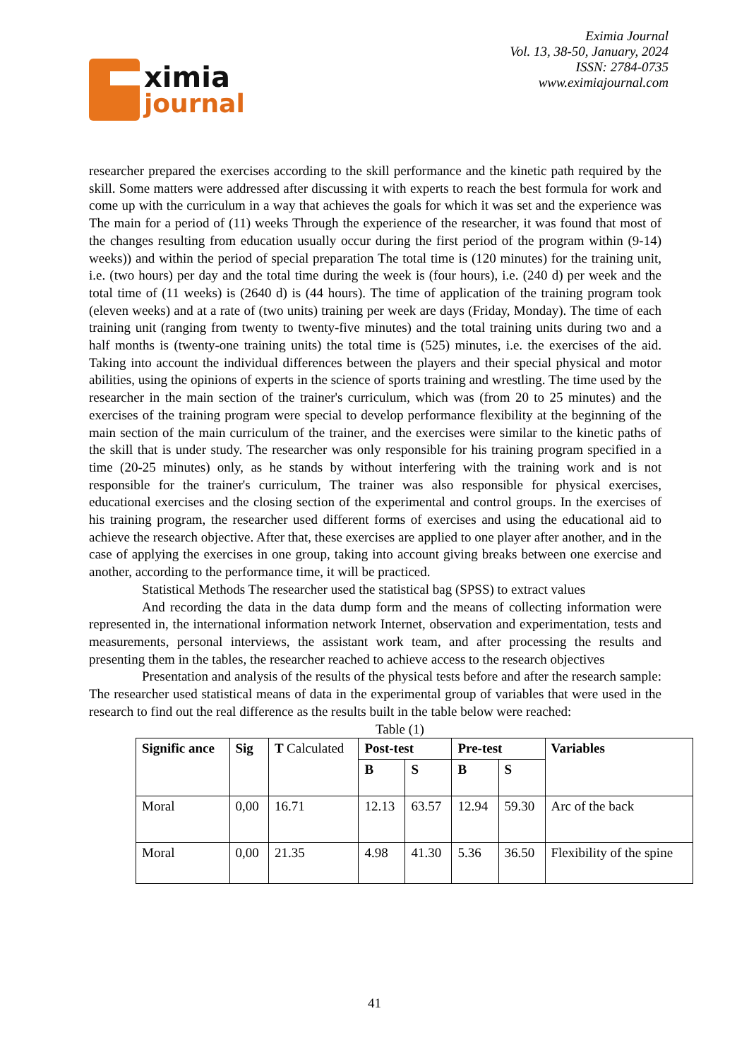ximia
journal
Eximia Journal
Vol. 13, 38-50, January, 2024
ISSN: 2784-0735
www.eximiajournal.com
researcher prepared the exercises according to the skill performance and the kinetic path required by the skill. Some matters were addressed after discussing it with experts to reach the best formula for work and come up with the curriculum in a way that achieves the goals for which it was set and the experience was The main for a period of (11) weeks Through the experience of the researcher, it was found that most of the changes resulting from education usually occur during the first period of the program within (9-14) weeks)) and within the period of special preparation The total time is (120 minutes) for the training unit, i.e. (two hours) per day and the total time during the week is (four hours), i.e. (240 d) per week and the total time of (11 weeks) is (2640 d) is (44 hours). The time of application of the training program took (eleven weeks) and at a rate of (two units) training per week are days (Friday, Monday). The time of each training unit (ranging from twenty to twenty-five minutes) and the total training units during two and a half months is (twenty-one training units) the total time is (525) minutes, i.e. the exercises of the aid. Taking into account the individual differences between the players and their special physical and motor abilities, using the opinions of experts in the science of sports training and wrestling. The time used by the researcher in the main section of the trainer's curriculum, which was (from 20 to 25 minutes) and the exercises of the training program were special to develop performance flexibility at the beginning of the main section of the main curriculum of the trainer, and the exercises were similar to the kinetic paths of the skill that is under study. The researcher was only responsible for his training program specified in a time (20-25 minutes) only, as he stands by without interfering with the training work and is not responsible for the trainer's curriculum, The trainer was also responsible for physical exercises, educational exercises and the closing section of the experimental and control groups. In the exercises of his training program, the researcher used different forms of exercises and using the educational aid to achieve the research objective. After that, these exercises are applied to one player after another, and in the case of applying the exercises in one group, taking into account giving breaks between one exercise and another, according to the performance time, it will be practiced.
Statistical Methods The researcher used the statistical bag (SPSS) to extract values
And recording the data in the data dump form and the means of collecting information were represented in, the international information network Internet, observation and experimentation, tests and measurements, personal interviews, the assistant work team, and after processing the results and presenting them in the tables, the researcher reached to achieve access to the research objectives
Presentation and analysis of the results of the physical tests before and after the research sample: The researcher used statistical means of data in the experimental group of variables that were used in the research to find out the real difference as the results built in the table below were reached:
Table (1)
| Signific ance | Sig | T Calculated | Post-test | | Pre-test | | Variables |
| --- | --- | --- | --- | --- | --- | --- | --- |
| | | | B | S | B | S | |
| Moral | 0,00 | 16.71 | 12.13 | 63.57 | 12.94 | 59.30 | Arc of the back |
| Moral | 0,00 | 21.35 | 4.98 | 41.30 | 5.36 | 36.50 | Flexibility of the spine |
41